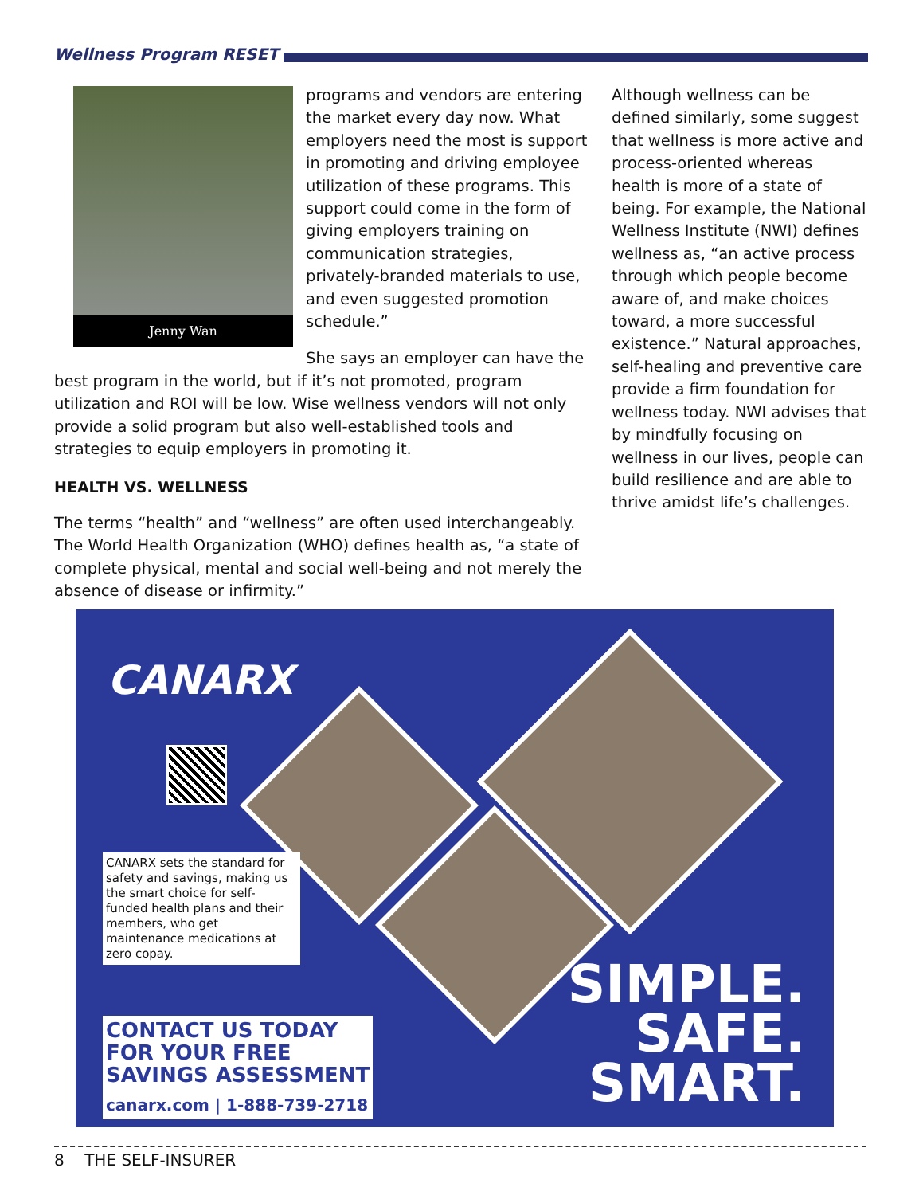Wellness Program RESET
Jenny Wan
programs and vendors are entering the market every day now. What employers need the most is support in promoting and driving employee utilization of these programs. This support could come in the form of giving employers training on communication strategies, privately-branded materials to use, and even suggested promotion schedule.”
She says an employer can have the best program in the world, but if it’s not promoted, program utilization and ROI will be low. Wise wellness vendors will not only provide a solid program but also well-established tools and strategies to equip employers in promoting it.
HEALTH VS. WELLNESS
The terms “health” and “wellness” are often used interchangeably. The World Health Organization (WHO) defines health as, “a state of complete physical, mental and social well-being and not merely the absence of disease or infirmity.”
Although wellness can be defined similarly, some suggest that wellness is more active and process-oriented whereas health is more of a state of being. For example, the National Wellness Institute (NWI) defines wellness as, “an active process through which people become aware of, and make choices toward, a more successful existence.” Natural approaches, self-healing and preventive care provide a firm foundation for wellness today. NWI advises that by mindfully focusing on wellness in our lives, people can build resilience and are able to thrive amidst life’s challenges.
CANARX
CANARX sets the standard for safety and savings, making us the smart choice for self-funded health plans and their members, who get maintenance medications at zero copay.
CONTACT US TODAY
FOR YOUR FREE
SAVINGS ASSESSMENT
canarx.com | 1-888-739-2718
SIMPLE.
SAFE.
SMART.
8 THE SELF-INSURER